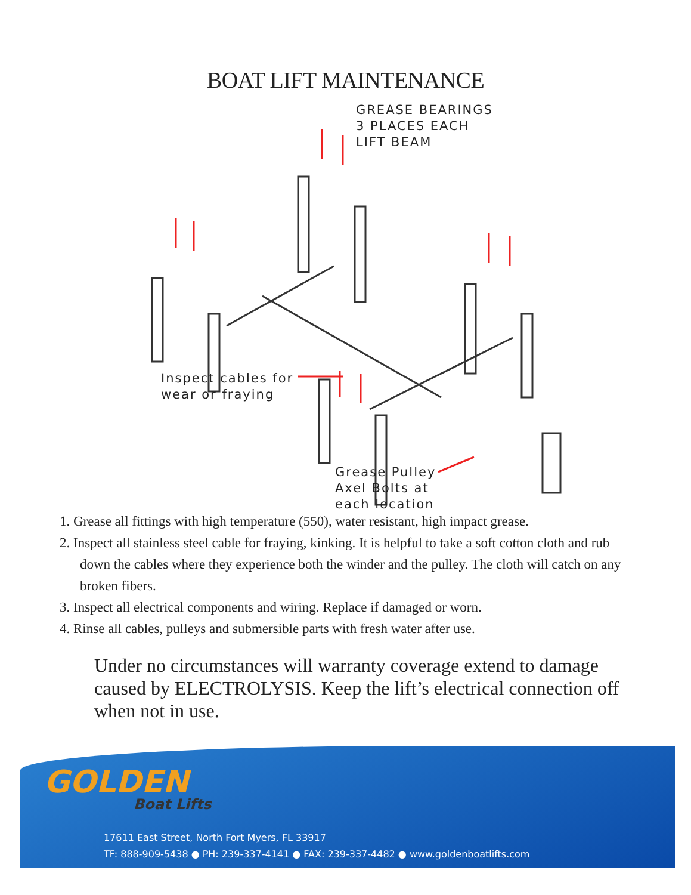BOAT LIFT MAINTENANCE
GREASE BEARINGS
3 PLACES EACH
LIFT BEAM
Inspect cables for
wear or fraying
Grease Pulley
Axel Bolts at
each location
1. Grease all fittings with high temperature (550), water resistant, high impact grease.
2. Inspect all stainless steel cable for fraying, kinking. It is helpful to take a soft cotton cloth and rub down the cables where they experience both the winder and the pulley. The cloth will catch on any broken fibers.
3. Inspect all electrical components and wiring. Replace if damaged or worn.
4. Rinse all cables, pulleys and submersible parts with fresh water after use.
Under no circumstances will warranty coverage extend to damage caused by ELECTROLYSIS. Keep the lift’s electrical connection off when not in use.
GOLDEN
Boat Lifts
17611 East Street, North Fort Myers, FL 33917
TF: 888-909-5438 ● PH: 239-337-4141 ● FAX: 239-337-4482 ● www.goldenboatlifts.com